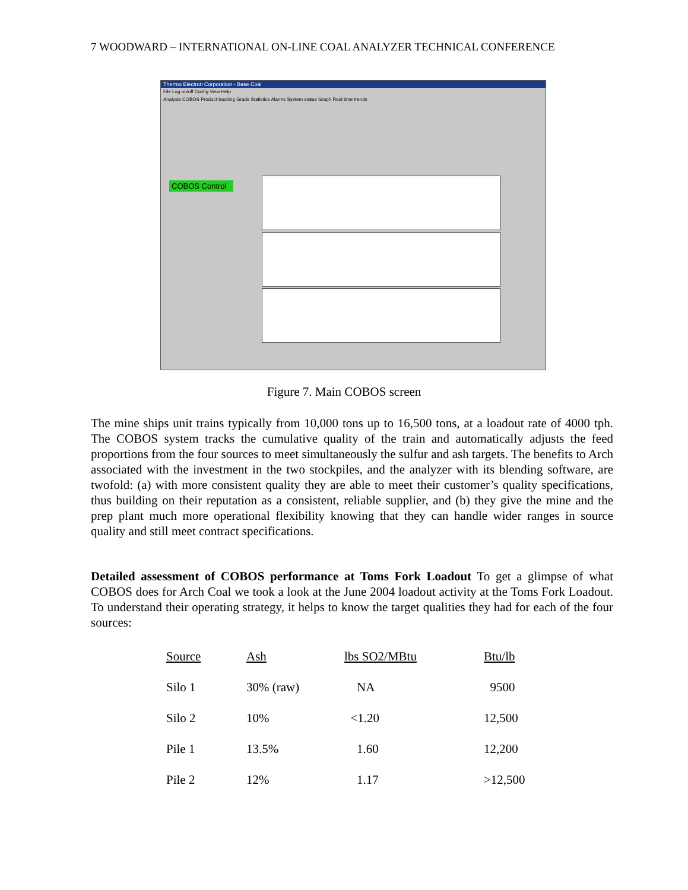7 WOODWARD – INTERNATIONAL ON-LINE COAL ANALYZER TECHNICAL CONFERENCE
Thermo Electron Corporation - Base Coal
File Log on/off Config View Help
Analysis COBOS Product tracking Grade Statistics Alarms System status Graph Real time trends
COBOS Control
Figure 7. Main COBOS screen
The mine ships unit trains typically from 10,000 tons up to 16,500 tons, at a loadout rate of 4000 tph. The COBOS system tracks the cumulative quality of the train and automatically adjusts the feed proportions from the four sources to meet simultaneously the sulfur and ash targets. The benefits to Arch associated with the investment in the two stockpiles, and the analyzer with its blending software, are twofold: (a) with more consistent quality they are able to meet their customer’s quality specifications, thus building on their reputation as a consistent, reliable supplier, and (b) they give the mine and the prep plant much more operational flexibility knowing that they can handle wider ranges in source quality and still meet contract specifications.
Detailed assessment of COBOS performance at Toms Fork Loadout To get a glimpse of what COBOS does for Arch Coal we took a look at the June 2004 loadout activity at the Toms Fork Loadout. To understand their operating strategy, it helps to know the target qualities they had for each of the four sources:
| Source | Ash | lbs SO2/MBtu | Btu/lb |
| --- | --- | --- | --- |
| Silo 1 | 30% (raw) | NA | 9500 |
| Silo 2 | 10% | <1.20 | 12,500 |
| Pile 1 | 13.5% | 1.60 | 12,200 |
| Pile 2 | 12% | 1.17 | >12,500 |